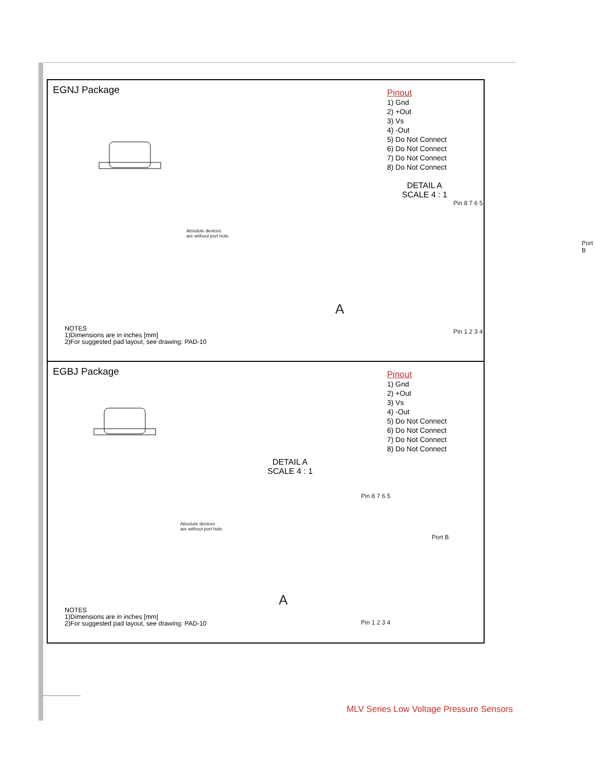EGNJ Package
Pinout
1) Gnd
2) +Out
3) Vs
4) -Out
5) Do Not Connect
6) Do Not Connect
7) Do Not Connect
8) Do Not Connect
DETAIL A
SCALE 4 : 1
Absolute devices
are without port hole.
Pin 8 7 6 5
Port B
A
Pin 1 2 3 4
NOTES
1)Dimensions are in inches [mm]
2)For suggested pad layout, see drawing: PAD-10
EGBJ Package
Pinout
1) Gnd
2) +Out
3) Vs
4) -Out
5) Do Not Connect
6) Do Not Connect
7) Do Not Connect
8) Do Not Connect
DETAIL A
SCALE 4 : 1
Absolute devices
are without port hole.
Pin 8 7 6 5
Port B
A
Pin 1 2 3 4
NOTES
1)Dimensions are in inches [mm]
2)For suggested pad layout, see drawing: PAD-10
MLV Series Low Voltage Pressure Sensors